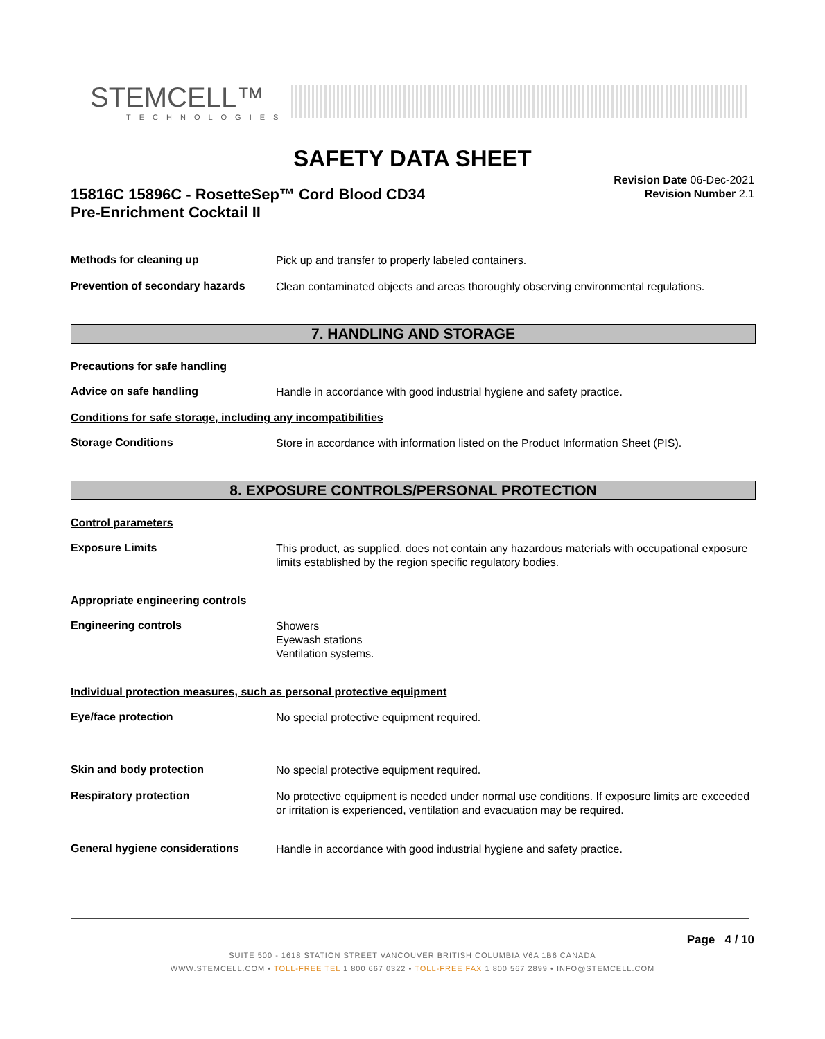STEMCELL™
TECHNOLOGIES
SAFETY DATA SHEET
15816C 15896C - RosetteSep™ Cord Blood CD34
Pre-Enrichment Cocktail II
Revision Date 06-Dec-2021
Revision Number 2.1
Methods for cleaning up
Pick up and transfer to properly labeled containers.
Prevention of secondary hazards
Clean contaminated objects and areas thoroughly observing environmental regulations.
7. HANDLING AND STORAGE
Precautions for safe handling
Advice on safe handling
Handle in accordance with good industrial hygiene and safety practice.
Conditions for safe storage, including any incompatibilities
Storage Conditions
Store in accordance with information listed on the Product Information Sheet (PIS).
8. EXPOSURE CONTROLS/PERSONAL PROTECTION
Control parameters
Exposure Limits
This product, as supplied, does not contain any hazardous materials with occupational exposure limits established by the region specific regulatory bodies.
Appropriate engineering controls
Engineering controls
Showers
Eyewash stations
Ventilation systems.
Individual protection measures, such as personal protective equipment
Eye/face protection
No special protective equipment required.
Skin and body protection
No special protective equipment required.
Respiratory protection
No protective equipment is needed under normal use conditions. If exposure limits are exceeded or irritation is experienced, ventilation and evacuation may be required.
General hygiene considerations
Handle in accordance with good industrial hygiene and safety practice.
Page 4 / 10
SUITE 500 - 1618 STATION STREET VANCOUVER BRITISH COLUMBIA V6A 1B6 CANADA
WWW.STEMCELL.COM • TOLL-FREE TEL 1 800 667 0322 • TOLL-FREE FAX 1 800 567 2899 • INFO@STEMCELL.COM